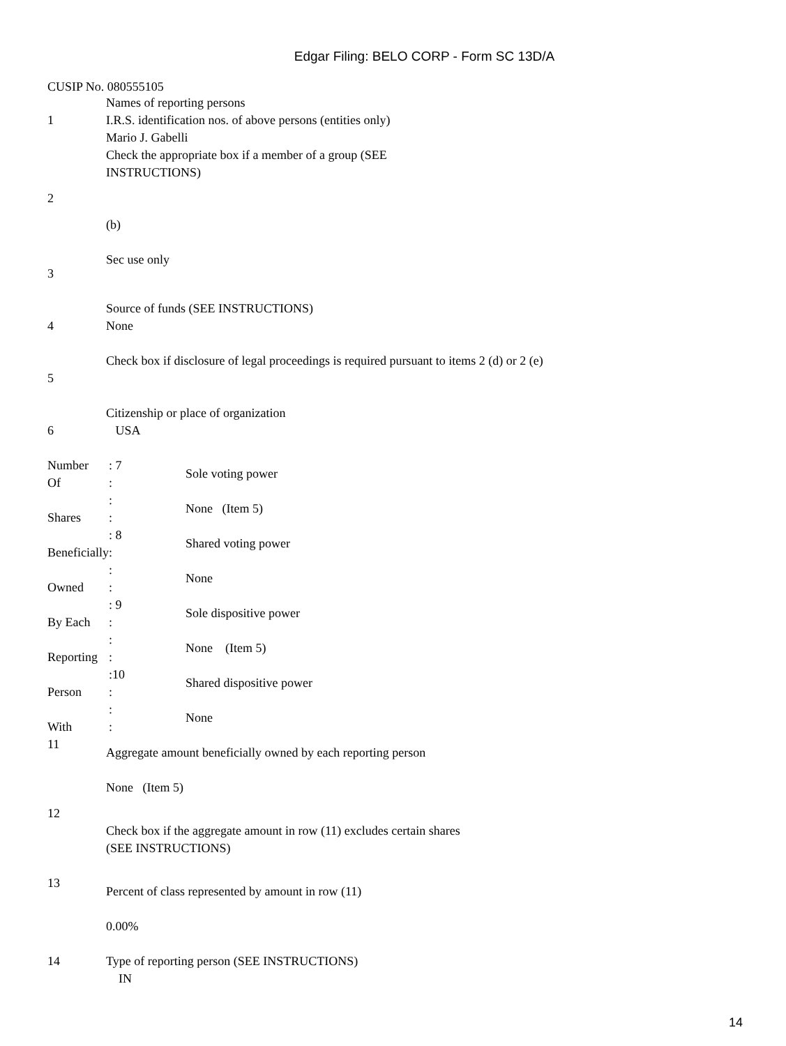Edgar Filing: BELO CORP - Form SC 13D/A
CUSIP No. 080555105
| 1 | Names of reporting persons I.R.S. identification nos. of above persons (entities only) Mario J. Gabelli Check the appropriate box if a member of a group (SEE INSTRUCTIONS) |
| 2 | (b) |
| 3 | Sec use only |
| 4 | Source of funds (SEE INSTRUCTIONS) None |
| 5 | Check box if disclosure of legal proceedings is required pursuant to items 2 (d) or 2 (e) |
| 6 | Citizenship or place of organization USA |
| Number Of | : 7 : | Sole voting power |
| Shares | : : | None (Item 5) |
| Beneficially | : 8 : | Shared voting power |
| Owned | : : | None |
| By Each | : 9 : | Sole dispositive power |
| Reporting | : : | None (Item 5) |
| Person | :10 : | Shared dispositive power |
| With | : : | None |
| 11 | Aggregate amount beneficially owned by each reporting person None (Item 5) |
| 12 | Check box if the aggregate amount in row (11) excludes certain shares (SEE INSTRUCTIONS) |
| 13 | Percent of class represented by amount in row (11) 0.00% |
| 14 | Type of reporting person (SEE INSTRUCTIONS) IN |
14